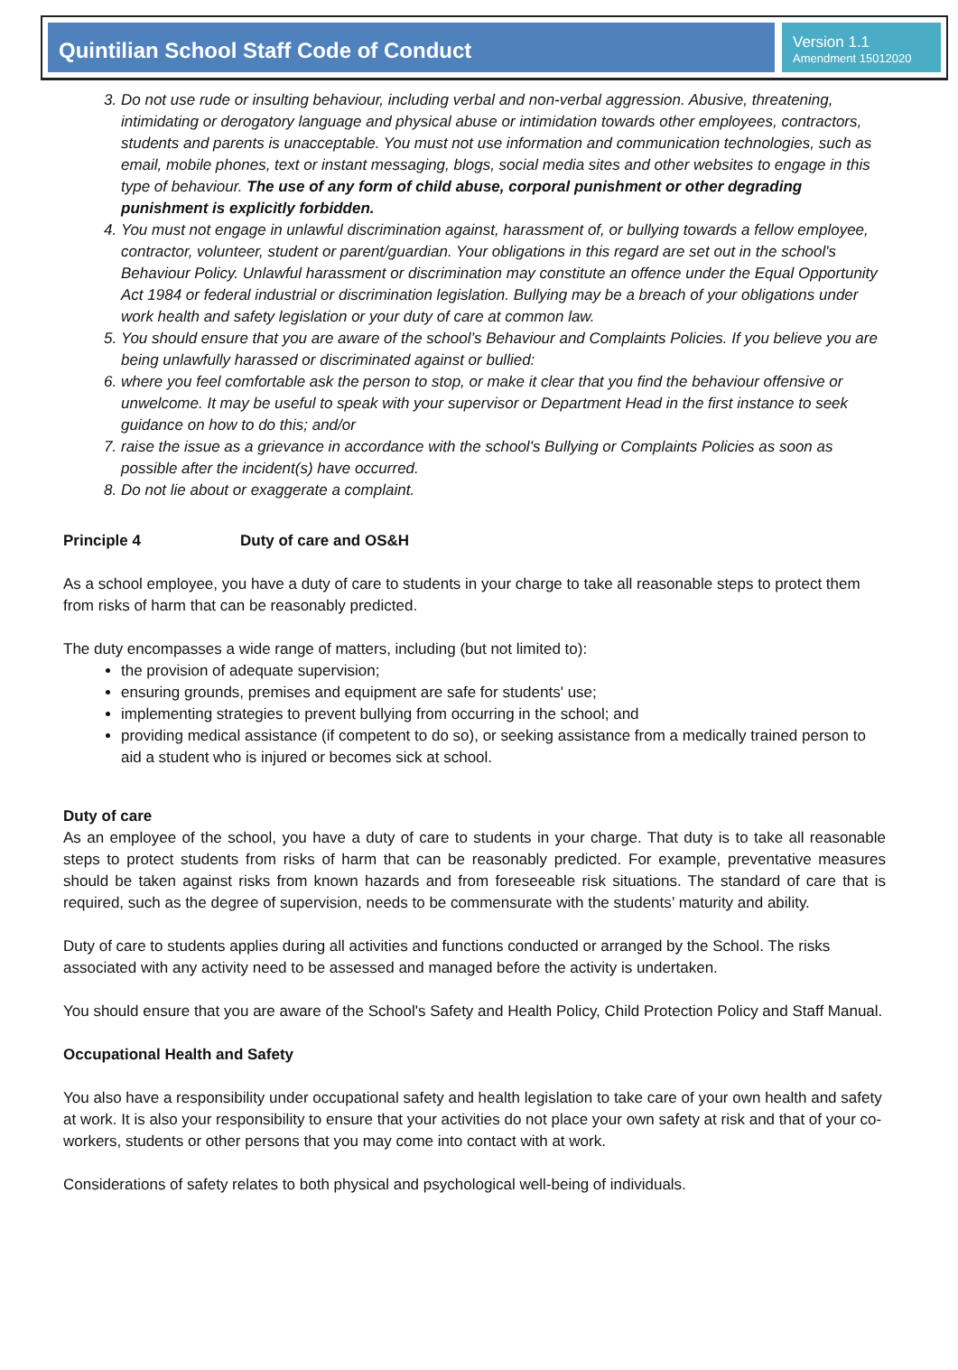Quintilian School Staff Code of Conduct
Version 1.1
Amendment 15012020
3. Do not use rude or insulting behaviour, including verbal and non-verbal aggression. Abusive, threatening, intimidating or derogatory language and physical abuse or intimidation towards other employees, contractors, students and parents is unacceptable. You must not use information and communication technologies, such as email, mobile phones, text or instant messaging, blogs, social media sites and other websites to engage in this type of behaviour. The use of any form of child abuse, corporal punishment or other degrading punishment is explicitly forbidden.
4. You must not engage in unlawful discrimination against, harassment of, or bullying towards a fellow employee, contractor, volunteer, student or parent/guardian. Your obligations in this regard are set out in the school's Behaviour Policy. Unlawful harassment or discrimination may constitute an offence under the Equal Opportunity Act 1984 or federal industrial or discrimination legislation. Bullying may be a breach of your obligations under work health and safety legislation or your duty of care at common law.
5. You should ensure that you are aware of the school’s Behaviour and Complaints Policies. If you believe you are being unlawfully harassed or discriminated against or bullied:
6. where you feel comfortable ask the person to stop, or make it clear that you find the behaviour offensive or unwelcome. It may be useful to speak with your supervisor or Department Head in the first instance to seek guidance on how to do this; and/or
7. raise the issue as a grievance in accordance with the school's Bullying or Complaints Policies as soon as possible after the incident(s) have occurred.
8. Do not lie about or exaggerate a complaint.
Principle 4 Duty of care and OS&H
As a school employee, you have a duty of care to students in your charge to take all reasonable steps to protect them from risks of harm that can be reasonably predicted.
The duty encompasses a wide range of matters, including (but not limited to):
the provision of adequate supervision;
ensuring grounds, premises and equipment are safe for students' use;
implementing strategies to prevent bullying from occurring in the school; and
providing medical assistance (if competent to do so), or seeking assistance from a medically trained person to aid a student who is injured or becomes sick at school.
Duty of care
As an employee of the school, you have a duty of care to students in your charge. That duty is to take all reasonable steps to protect students from risks of harm that can be reasonably predicted. For example, preventative measures should be taken against risks from known hazards and from foreseeable risk situations. The standard of care that is required, such as the degree of supervision, needs to be commensurate with the students’ maturity and ability.
Duty of care to students applies during all activities and functions conducted or arranged by the School. The risks associated with any activity need to be assessed and managed before the activity is undertaken.
You should ensure that you are aware of the School's Safety and Health Policy, Child Protection Policy and Staff Manual.
Occupational Health and Safety
You also have a responsibility under occupational safety and health legislation to take care of your own health and safety at work. It is also your responsibility to ensure that your activities do not place your own safety at risk and that of your co-workers, students or other persons that you may come into contact with at work.
Considerations of safety relates to both physical and psychological well-being of individuals.